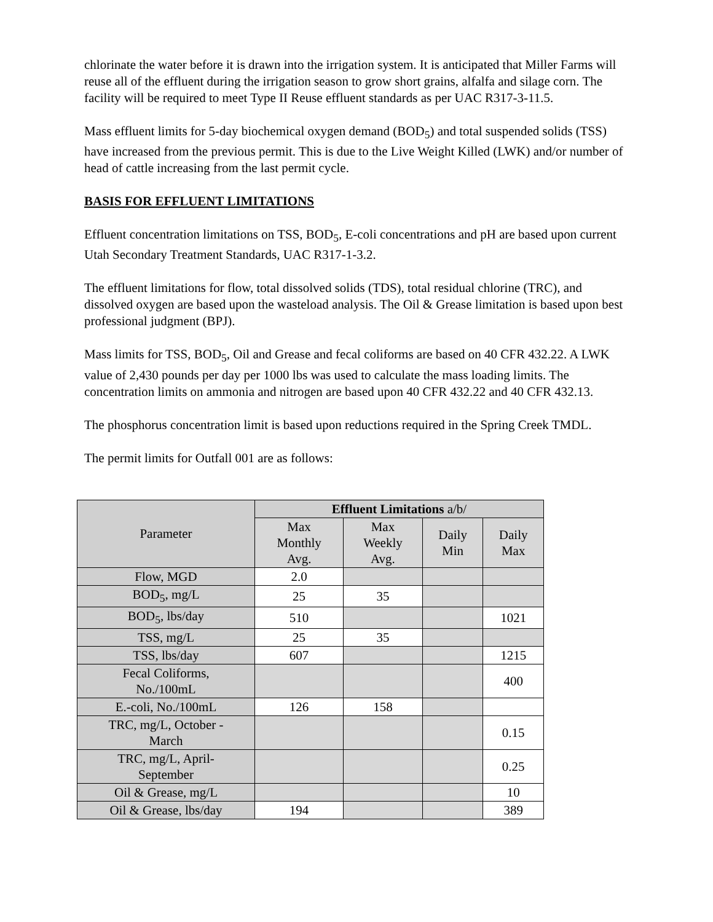chlorinate the water before it is drawn into the irrigation system. It is anticipated that Miller Farms will reuse all of the effluent during the irrigation season to grow short grains, alfalfa and silage corn. The facility will be required to meet Type II Reuse effluent standards as per UAC R317-3-11.5.
Mass effluent limits for 5-day biochemical oxygen demand (BOD<sub>5</sub>) and total suspended solids (TSS) have increased from the previous permit. This is due to the Live Weight Killed (LWK) and/or number of head of cattle increasing from the last permit cycle.
BASIS FOR EFFLUENT LIMITATIONS
Effluent concentration limitations on TSS, BOD<sub>5</sub>, E-coli concentrations and pH are based upon current Utah Secondary Treatment Standards, UAC R317-1-3.2.
The effluent limitations for flow, total dissolved solids (TDS), total residual chlorine (TRC), and dissolved oxygen are based upon the wasteload analysis. The Oil & Grease limitation is based upon best professional judgment (BPJ).
Mass limits for TSS, BOD<sub>5</sub>, Oil and Grease and fecal coliforms are based on 40 CFR 432.22. A LWK value of 2,430 pounds per day per 1000 lbs was used to calculate the mass loading limits. The concentration limits on ammonia and nitrogen are based upon 40 CFR 432.22 and 40 CFR 432.13.
The phosphorus concentration limit is based upon reductions required in the Spring Creek TMDL.
The permit limits for Outfall 001 are as follows:
| Parameter | Effluent Limitations a/b/ | | | |
| --- | --- | --- | --- | --- |
| | Max Monthly Avg. | Max Weekly Avg. | Daily Min | Daily Max |
| Flow, MGD | 2.0 | | | |
| BOD<sub>5</sub>, mg/L | 25 | 35 | | |
| BOD<sub>5</sub>, lbs/day | 510 | | | 1021 |
| TSS, mg/L | 25 | 35 | | |
| TSS, lbs/day | 607 | | | 1215 |
| Fecal Coliforms, No./100mL | | | | 400 |
| E.-coli, No./100mL | 126 | 158 | | |
| TRC, mg/L, October - March | | | | 0.15 |
| TRC, mg/L, April- September | | | | 0.25 |
| Oil & Grease, mg/L | | | | 10 |
| Oil & Grease, lbs/day | 194 | | | 389 |